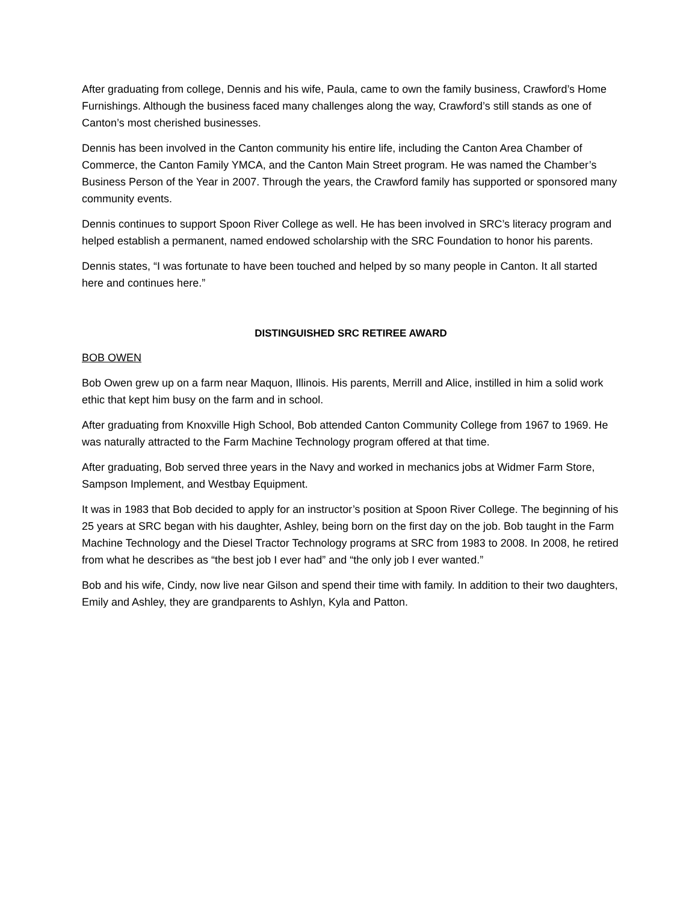After graduating from college, Dennis and his wife, Paula, came to own the family business, Crawford’s Home Furnishings. Although the business faced many challenges along the way, Crawford’s still stands as one of Canton’s most cherished businesses.
Dennis has been involved in the Canton community his entire life, including the Canton Area Chamber of Commerce, the Canton Family YMCA, and the Canton Main Street program. He was named the Chamber’s Business Person of the Year in 2007. Through the years, the Crawford family has supported or sponsored many community events.
Dennis continues to support Spoon River College as well. He has been involved in SRC’s literacy program and helped establish a permanent, named endowed scholarship with the SRC Foundation to honor his parents.
Dennis states, “I was fortunate to have been touched and helped by so many people in Canton. It all started here and continues here.”
DISTINGUISHED SRC RETIREE AWARD
BOB OWEN
Bob Owen grew up on a farm near Maquon, Illinois. His parents, Merrill and Alice, instilled in him a solid work ethic that kept him busy on the farm and in school.
After graduating from Knoxville High School, Bob attended Canton Community College from 1967 to 1969. He was naturally attracted to the Farm Machine Technology program offered at that time.
After graduating, Bob served three years in the Navy and worked in mechanics jobs at Widmer Farm Store, Sampson Implement, and Westbay Equipment.
It was in 1983 that Bob decided to apply for an instructor’s position at Spoon River College. The beginning of his 25 years at SRC began with his daughter, Ashley, being born on the first day on the job. Bob taught in the Farm Machine Technology and the Diesel Tractor Technology programs at SRC from 1983 to 2008. In 2008, he retired from what he describes as “the best job I ever had” and “the only job I ever wanted.”
Bob and his wife, Cindy, now live near Gilson and spend their time with family. In addition to their two daughters, Emily and Ashley, they are grandparents to Ashlyn, Kyla and Patton.